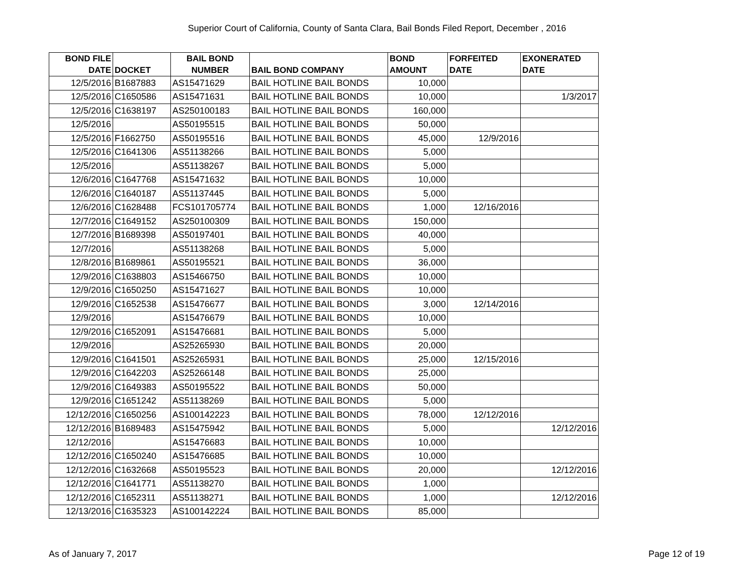Superior Court of California, County of Santa Clara, Bail Bonds Filed Report, December , 2016
| BOND FILE DATE | DOCKET | BAIL BOND NUMBER | BAIL BOND COMPANY | BOND AMOUNT | FORFEITED DATE | EXONERATED DATE |
| --- | --- | --- | --- | --- | --- | --- |
| 12/5/2016 | B1687883 | AS15471629 | BAIL HOTLINE BAIL BONDS | 10,000 | | |
| 12/5/2016 | C1650586 | AS15471631 | BAIL HOTLINE BAIL BONDS | 10,000 | | 1/3/2017 |
| 12/5/2016 | C1638197 | AS250100183 | BAIL HOTLINE BAIL BONDS | 160,000 | | |
| 12/5/2016 | | AS50195515 | BAIL HOTLINE BAIL BONDS | 50,000 | | |
| 12/5/2016 | F1662750 | AS50195516 | BAIL HOTLINE BAIL BONDS | 45,000 | 12/9/2016 | |
| 12/5/2016 | C1641306 | AS51138266 | BAIL HOTLINE BAIL BONDS | 5,000 | | |
| 12/5/2016 | | AS51138267 | BAIL HOTLINE BAIL BONDS | 5,000 | | |
| 12/6/2016 | C1647768 | AS15471632 | BAIL HOTLINE BAIL BONDS | 10,000 | | |
| 12/6/2016 | C1640187 | AS51137445 | BAIL HOTLINE BAIL BONDS | 5,000 | | |
| 12/6/2016 | C1628488 | FCS101705774 | BAIL HOTLINE BAIL BONDS | 1,000 | 12/16/2016 | |
| 12/7/2016 | C1649152 | AS250100309 | BAIL HOTLINE BAIL BONDS | 150,000 | | |
| 12/7/2016 | B1689398 | AS50197401 | BAIL HOTLINE BAIL BONDS | 40,000 | | |
| 12/7/2016 | | AS51138268 | BAIL HOTLINE BAIL BONDS | 5,000 | | |
| 12/8/2016 | B1689861 | AS50195521 | BAIL HOTLINE BAIL BONDS | 36,000 | | |
| 12/9/2016 | C1638803 | AS15466750 | BAIL HOTLINE BAIL BONDS | 10,000 | | |
| 12/9/2016 | C1650250 | AS15471627 | BAIL HOTLINE BAIL BONDS | 10,000 | | |
| 12/9/2016 | C1652538 | AS15476677 | BAIL HOTLINE BAIL BONDS | 3,000 | 12/14/2016 | |
| 12/9/2016 | | AS15476679 | BAIL HOTLINE BAIL BONDS | 10,000 | | |
| 12/9/2016 | C1652091 | AS15476681 | BAIL HOTLINE BAIL BONDS | 5,000 | | |
| 12/9/2016 | | AS25265930 | BAIL HOTLINE BAIL BONDS | 20,000 | | |
| 12/9/2016 | C1641501 | AS25265931 | BAIL HOTLINE BAIL BONDS | 25,000 | 12/15/2016 | |
| 12/9/2016 | C1642203 | AS25266148 | BAIL HOTLINE BAIL BONDS | 25,000 | | |
| 12/9/2016 | C1649383 | AS50195522 | BAIL HOTLINE BAIL BONDS | 50,000 | | |
| 12/9/2016 | C1651242 | AS51138269 | BAIL HOTLINE BAIL BONDS | 5,000 | | |
| 12/12/2016 | C1650256 | AS100142223 | BAIL HOTLINE BAIL BONDS | 78,000 | 12/12/2016 | |
| 12/12/2016 | B1689483 | AS15475942 | BAIL HOTLINE BAIL BONDS | 5,000 | | 12/12/2016 |
| 12/12/2016 | | AS15476683 | BAIL HOTLINE BAIL BONDS | 10,000 | | |
| 12/12/2016 | C1650240 | AS15476685 | BAIL HOTLINE BAIL BONDS | 10,000 | | |
| 12/12/2016 | C1632668 | AS50195523 | BAIL HOTLINE BAIL BONDS | 20,000 | | 12/12/2016 |
| 12/12/2016 | C1641771 | AS51138270 | BAIL HOTLINE BAIL BONDS | 1,000 | | |
| 12/12/2016 | C1652311 | AS51138271 | BAIL HOTLINE BAIL BONDS | 1,000 | | 12/12/2016 |
| 12/13/2016 | C1635323 | AS100142224 | BAIL HOTLINE BAIL BONDS | 85,000 | | |
As of January 7, 2017 Page 12 of 19